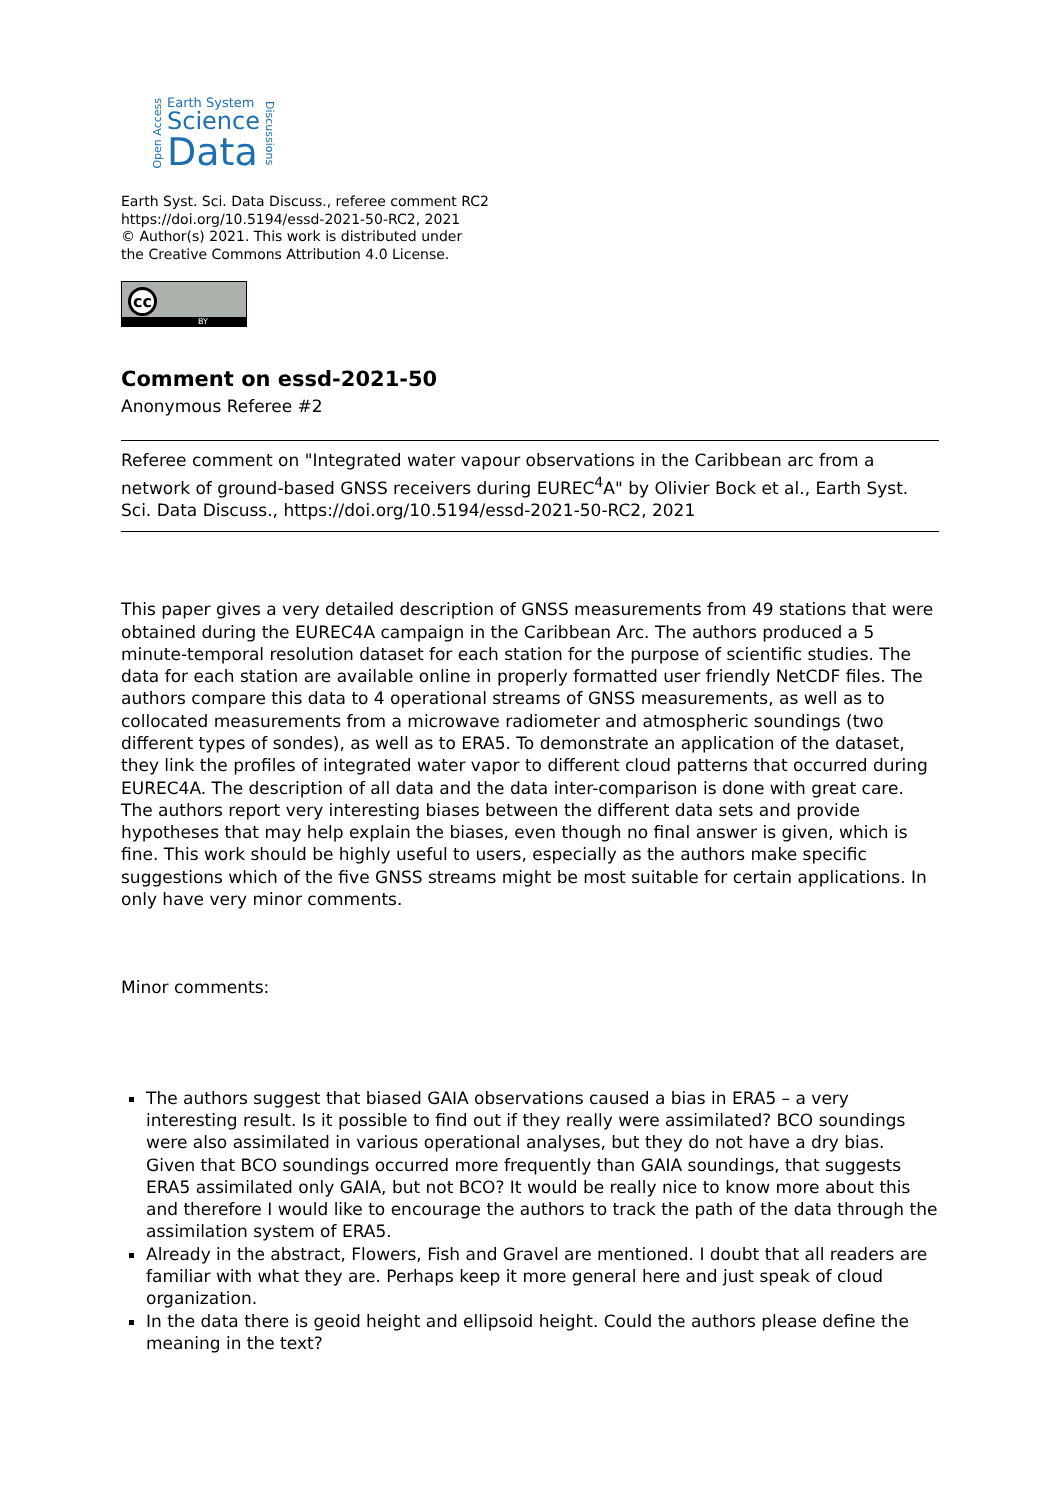Open Access
Earth System
Science
Data
Discussions
Earth Syst. Sci. Data Discuss., referee comment RC2
https://doi.org/10.5194/essd-2021-50-RC2, 2021
© Author(s) 2021. This work is distributed under
the Creative Commons Attribution 4.0 License.
cc
BY
Comment on essd-2021-50
Anonymous Referee #2
Referee comment on "Integrated water vapour observations in the Caribbean arc from a network of ground-based GNSS receivers during EUREC<sup>4</sup>A" by Olivier Bock et al., Earth Syst. Sci. Data Discuss., https://doi.org/10.5194/essd-2021-50-RC2, 2021
This paper gives a very detailed description of GNSS measurements from 49 stations that were obtained during the EUREC4A campaign in the Caribbean Arc. The authors produced a 5 minute-temporal resolution dataset for each station for the purpose of scientific studies. The data for each station are available online in properly formatted user friendly NetCDF files. The authors compare this data to 4 operational streams of GNSS measurements, as well as to collocated measurements from a microwave radiometer and atmospheric soundings (two different types of sondes), as well as to ERA5. To demonstrate an application of the dataset, they link the profiles of integrated water vapor to different cloud patterns that occurred during EUREC4A. The description of all data and the data inter-comparison is done with great care. The authors report very interesting biases between the different data sets and provide hypotheses that may help explain the biases, even though no final answer is given, which is fine. This work should be highly useful to users, especially as the authors make specific suggestions which of the five GNSS streams might be most suitable for certain applications. In only have very minor comments.
Minor comments:
The authors suggest that biased GAIA observations caused a bias in ERA5 – a very interesting result. Is it possible to find out if they really were assimilated? BCO soundings were also assimilated in various operational analyses, but they do not have a dry bias. Given that BCO soundings occurred more frequently than GAIA soundings, that suggests ERA5 assimilated only GAIA, but not BCO? It would be really nice to know more about this and therefore I would like to encourage the authors to track the path of the data through the assimilation system of ERA5.
Already in the abstract, Flowers, Fish and Gravel are mentioned. I doubt that all readers are familiar with what they are. Perhaps keep it more general here and just speak of cloud organization.
In the data there is geoid height and ellipsoid height. Could the authors please define the meaning in the text?